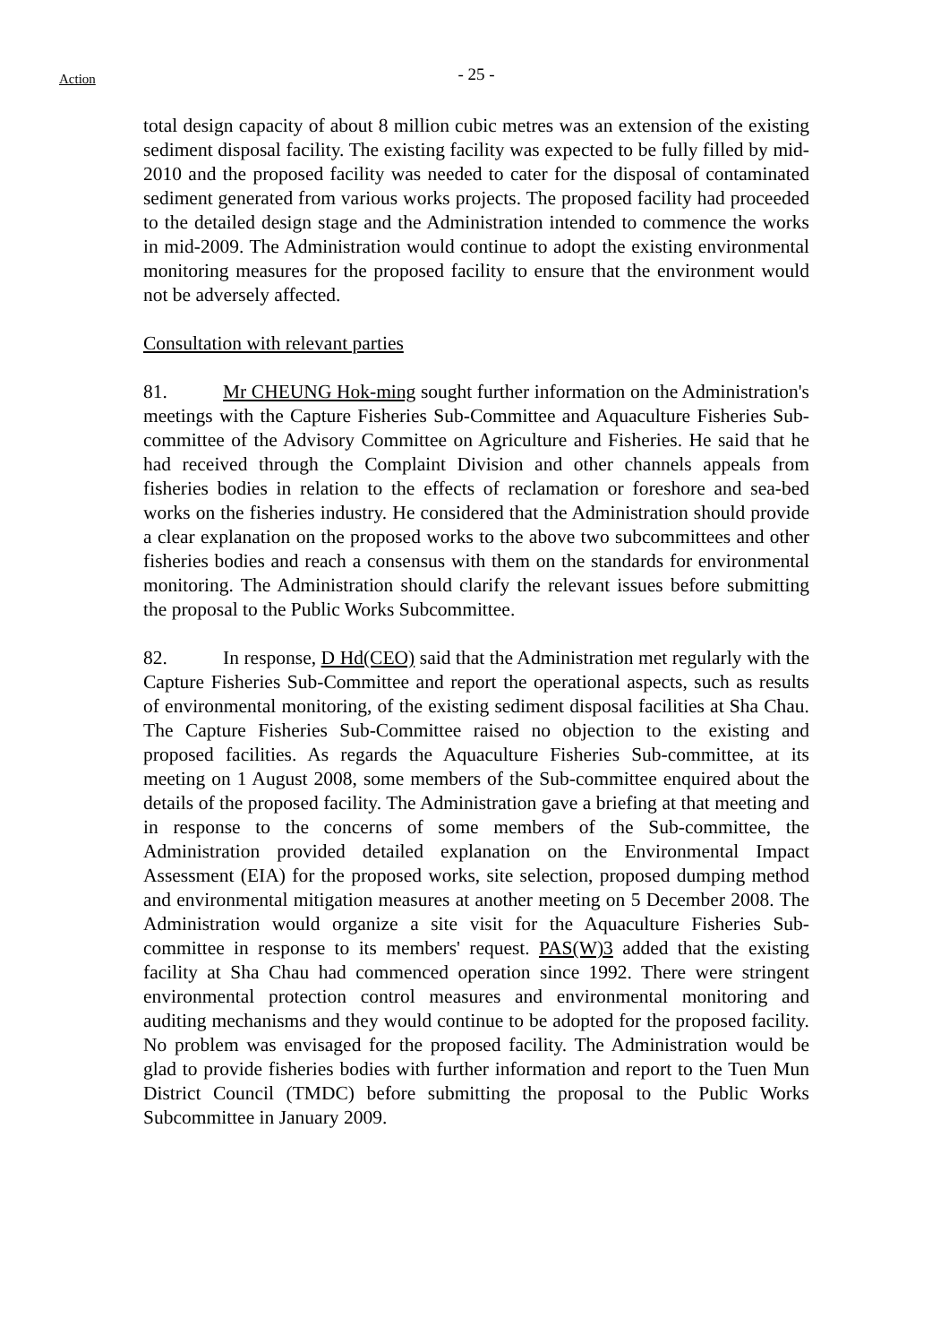Action
- 25 -
total design capacity of about 8 million cubic metres was an extension of the existing sediment disposal facility. The existing facility was expected to be fully filled by mid-2010 and the proposed facility was needed to cater for the disposal of contaminated sediment generated from various works projects. The proposed facility had proceeded to the detailed design stage and the Administration intended to commence the works in mid-2009. The Administration would continue to adopt the existing environmental monitoring measures for the proposed facility to ensure that the environment would not be adversely affected.
Consultation with relevant parties
81. Mr CHEUNG Hok-ming sought further information on the Administration's meetings with the Capture Fisheries Sub-Committee and Aquaculture Fisheries Sub-committee of the Advisory Committee on Agriculture and Fisheries. He said that he had received through the Complaint Division and other channels appeals from fisheries bodies in relation to the effects of reclamation or foreshore and sea-bed works on the fisheries industry. He considered that the Administration should provide a clear explanation on the proposed works to the above two subcommittees and other fisheries bodies and reach a consensus with them on the standards for environmental monitoring. The Administration should clarify the relevant issues before submitting the proposal to the Public Works Subcommittee.
82. In response, D Hd(CEO) said that the Administration met regularly with the Capture Fisheries Sub-Committee and report the operational aspects, such as results of environmental monitoring, of the existing sediment disposal facilities at Sha Chau. The Capture Fisheries Sub-Committee raised no objection to the existing and proposed facilities. As regards the Aquaculture Fisheries Sub-committee, at its meeting on 1 August 2008, some members of the Sub-committee enquired about the details of the proposed facility. The Administration gave a briefing at that meeting and in response to the concerns of some members of the Sub-committee, the Administration provided detailed explanation on the Environmental Impact Assessment (EIA) for the proposed works, site selection, proposed dumping method and environmental mitigation measures at another meeting on 5 December 2008. The Administration would organize a site visit for the Aquaculture Fisheries Sub-committee in response to its members' request. PAS(W)3 added that the existing facility at Sha Chau had commenced operation since 1992. There were stringent environmental protection control measures and environmental monitoring and auditing mechanisms and they would continue to be adopted for the proposed facility. No problem was envisaged for the proposed facility. The Administration would be glad to provide fisheries bodies with further information and report to the Tuen Mun District Council (TMDC) before submitting the proposal to the Public Works Subcommittee in January 2009.